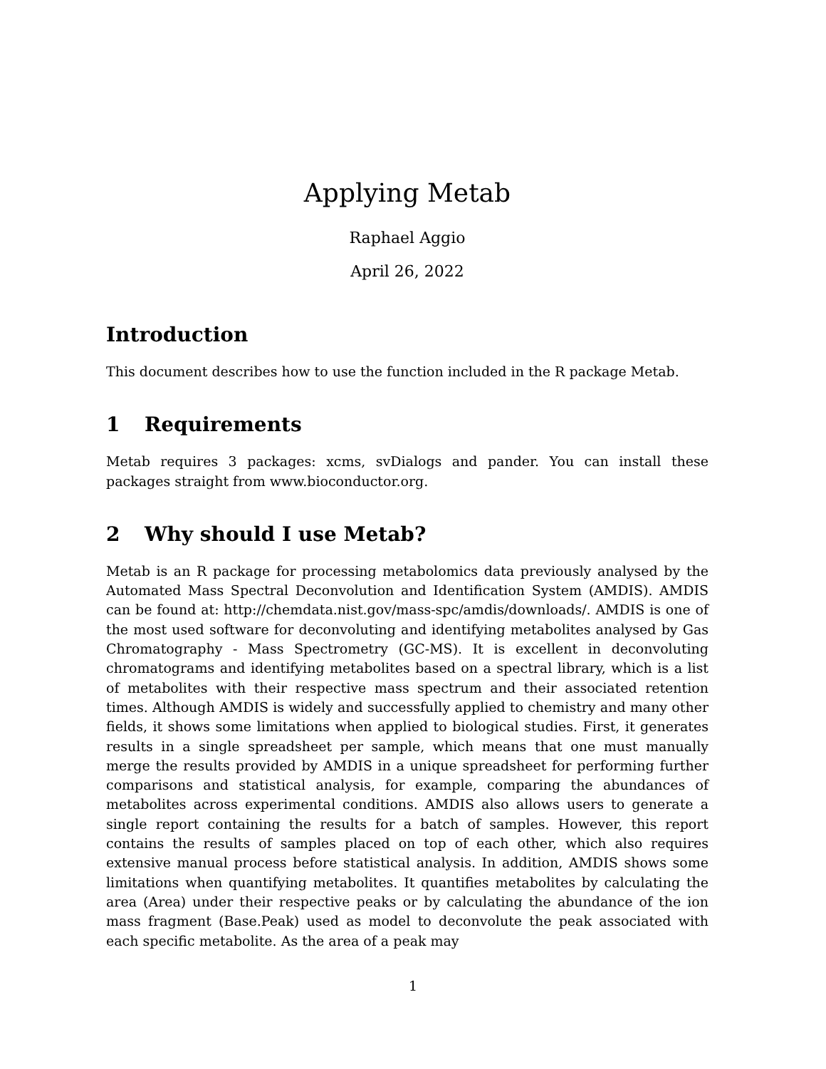Applying Metab
Raphael Aggio
April 26, 2022
Introduction
This document describes how to use the function included in the R package Metab.
1 Requirements
Metab requires 3 packages: xcms, svDialogs and pander. You can install these packages straight from www.bioconductor.org.
2 Why should I use Metab?
Metab is an R package for processing metabolomics data previously analysed by the Automated Mass Spectral Deconvolution and Identification System (AMDIS). AMDIS can be found at: http://chemdata.nist.gov/mass-spc/amdis/downloads/. AMDIS is one of the most used software for deconvoluting and identifying metabolites analysed by Gas Chromatography - Mass Spectrometry (GC-MS). It is excellent in deconvoluting chromatograms and identifying metabolites based on a spectral library, which is a list of metabolites with their respective mass spectrum and their associated retention times. Although AMDIS is widely and successfully applied to chemistry and many other fields, it shows some limitations when applied to biological studies. First, it generates results in a single spreadsheet per sample, which means that one must manually merge the results provided by AMDIS in a unique spreadsheet for performing further comparisons and statistical analysis, for example, comparing the abundances of metabolites across experimental conditions. AMDIS also allows users to generate a single report containing the results for a batch of samples. However, this report contains the results of samples placed on top of each other, which also requires extensive manual process before statistical analysis. In addition, AMDIS shows some limitations when quantifying metabolites. It quantifies metabolites by calculating the area (Area) under their respective peaks or by calculating the abundance of the ion mass fragment (Base.Peak) used as model to deconvolute the peak associated with each specific metabolite. As the area of a peak may
1